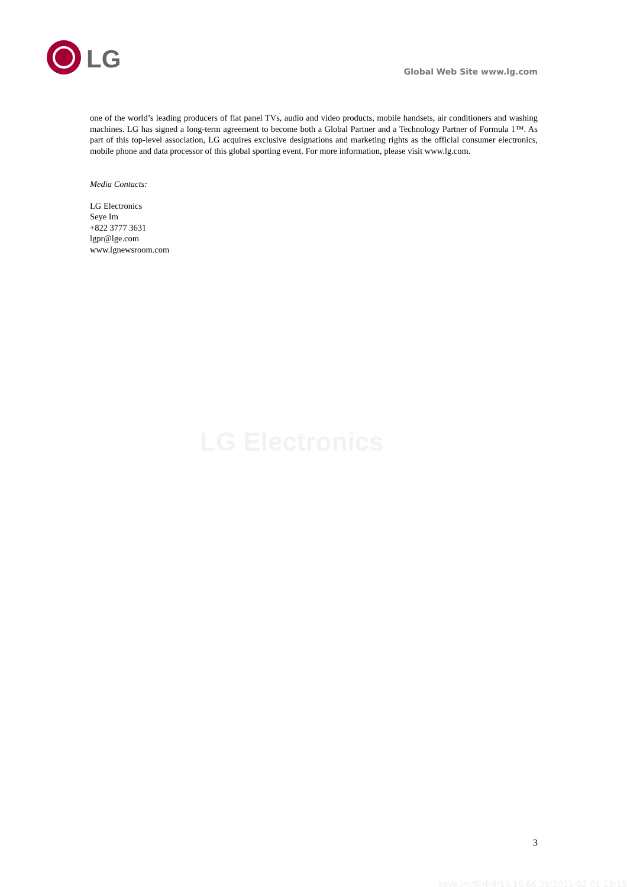LG
Global Web Site www.lg.com
one of the world’s leading producers of flat panel TVs, audio and video products, mobile handsets, air conditioners and washing machines. LG has signed a long-term agreement to become both a Global Partner and a Technology Partner of Formula 1™. As part of this top-level association, LG acquires exclusive designations and marketing rights as the official consumer electronics, mobile phone and data processor of this global sporting event. For more information, please visit www.lg.com.
Media Contacts:
LG Electronics
Seye Im
+822 3777 3631
lgpr@lge.com
www.lgnewsroom.com
LG Electronics
3
seye.im/임세예/10.16.66.31/2011-02-01 13:15